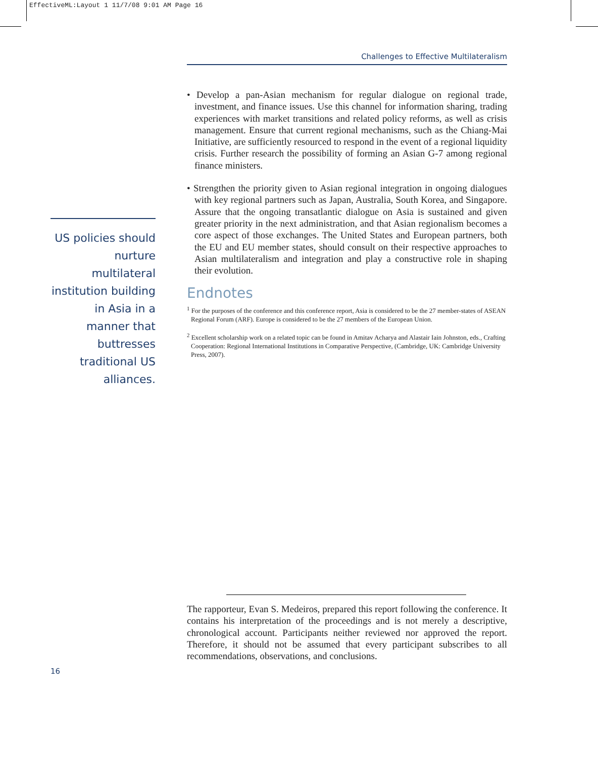EffectiveML:Layout 1 11/7/08 9:01 AM Page 16
Challenges to Effective Multilateralism
• Develop a pan-Asian mechanism for regular dialogue on regional trade, investment, and finance issues. Use this channel for information sharing, trading experiences with market transitions and related policy reforms, as well as crisis management. Ensure that current regional mechanisms, such as the Chiang-Mai Initiative, are sufficiently resourced to respond in the event of a regional liquidity crisis. Further research the possibility of forming an Asian G-7 among regional finance ministers.
• Strengthen the priority given to Asian regional integration in ongoing dialogues with key regional partners such as Japan, Australia, South Korea, and Singapore. Assure that the ongoing transatlantic dialogue on Asia is sustained and given greater priority in the next administration, and that Asian regionalism becomes a core aspect of those exchanges. The United States and European partners, both the EU and EU member states, should consult on their respective approaches to Asian multilateralism and integration and play a constructive role in shaping their evolution.
Endnotes
<sup>1</sup> For the purposes of the conference and this conference report, Asia is considered to be the 27 member-states of ASEAN Regional Forum (ARF). Europe is considered to be the 27 members of the European Union.
<sup>2</sup> Excellent scholarship work on a related topic can be found in Amitav Acharya and Alastair Iain Johnston, eds., Crafting Cooperation: Regional International Institutions in Comparative Perspective, (Cambridge, UK: Cambridge University Press, 2007).
US policies should nurture multilateral institution building in Asia in a manner that buttresses traditional US alliances.
The rapporteur, Evan S. Medeiros, prepared this report following the conference. It contains his interpretation of the proceedings and is not merely a descriptive, chronological account. Participants neither reviewed nor approved the report. Therefore, it should not be assumed that every participant subscribes to all recommendations, observations, and conclusions.
16